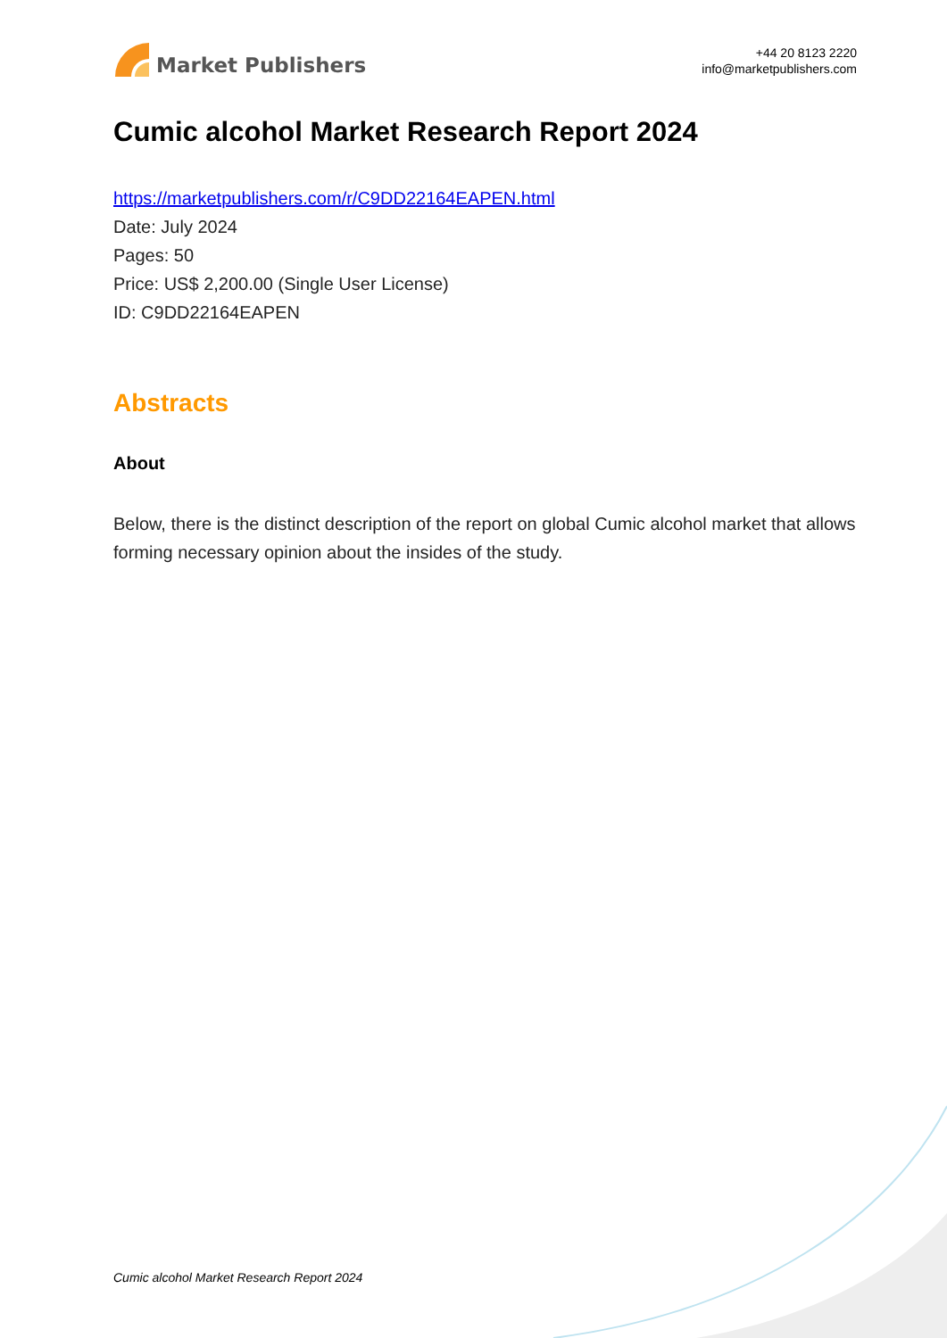Market Publishers
+44 20 8123 2220
info@marketpublishers.com
Cumic alcohol Market Research Report 2024
https://marketpublishers.com/r/C9DD22164EAPEN.html
Date: July 2024
Pages: 50
Price: US$ 2,200.00 (Single User License)
ID: C9DD22164EAPEN
Abstracts
About
Below, there is the distinct description of the report on global Cumic alcohol market that allows forming necessary opinion about the insides of the study.
Cumic alcohol Market Research Report 2024